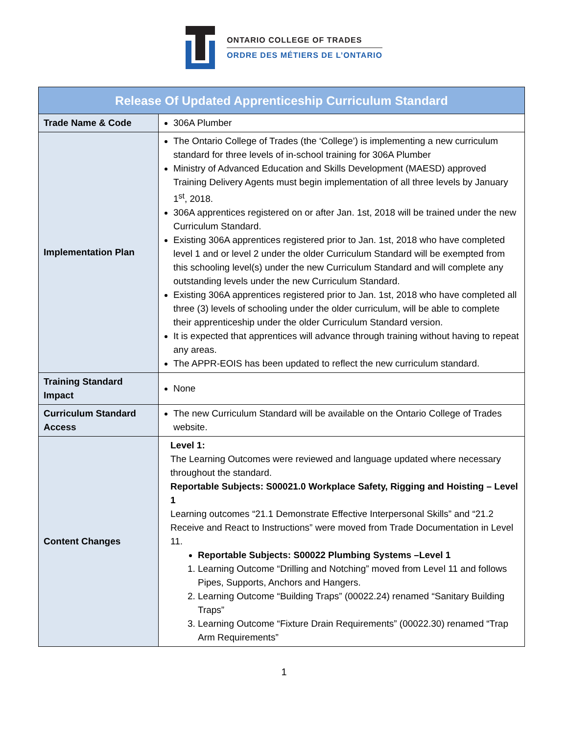ONTARIO COLLEGE OF TRADES
ORDRE DES MÉTIERS DE L’ONTARIO
| Release Of Updated Apprenticeship Curriculum Standard | |
| --- | --- |
| Trade Name & Code | 306A Plumber |
| Implementation Plan | The Ontario College of Trades (the ‘College’) is implementing a new curriculum standard for three levels of in-school training for 306A Plumber Ministry of Advanced Education and Skills Development (MAESD) approved Training Delivery Agents must begin implementation of all three levels by January 1<sup>st</sup>, 2018. 306A apprentices registered on or after Jan. 1st, 2018 will be trained under the new Curriculum Standard. Existing 306A apprentices registered prior to Jan. 1st, 2018 who have completed level 1 and or level 2 under the older Curriculum Standard will be exempted from this schooling level(s) under the new Curriculum Standard and will complete any outstanding levels under the new Curriculum Standard. Existing 306A apprentices registered prior to Jan. 1st, 2018 who have completed all three (3) levels of schooling under the older curriculum, will be able to complete their apprenticeship under the older Curriculum Standard version. It is expected that apprentices will advance through training without having to repeat any areas. The APPR-EOIS has been updated to reflect the new curriculum standard. |
| Training Standard Impact | None |
| Curriculum Standard Access | The new Curriculum Standard will be available on the Ontario College of Trades website. |
| Content Changes | Level 1: The Learning Outcomes were reviewed and language updated where necessary throughout the standard. Reportable Subjects: S00021.0 Workplace Safety, Rigging and Hoisting – Level 1 Learning outcomes “21.1 Demonstrate Effective Interpersonal Skills” and “21.2 Receive and React to Instructions” were moved from Trade Documentation in Level 11. Reportable Subjects: S00022 Plumbing Systems –Level 1 1. Learning Outcome “Drilling and Notching” moved from Level 11 and follows Pipes, Supports, Anchors and Hangers. 2. Learning Outcome “Building Traps” (00022.24) renamed “Sanitary Building Traps” 3. Learning Outcome “Fixture Drain Requirements” (00022.30) renamed “Trap Arm Requirements” |
1